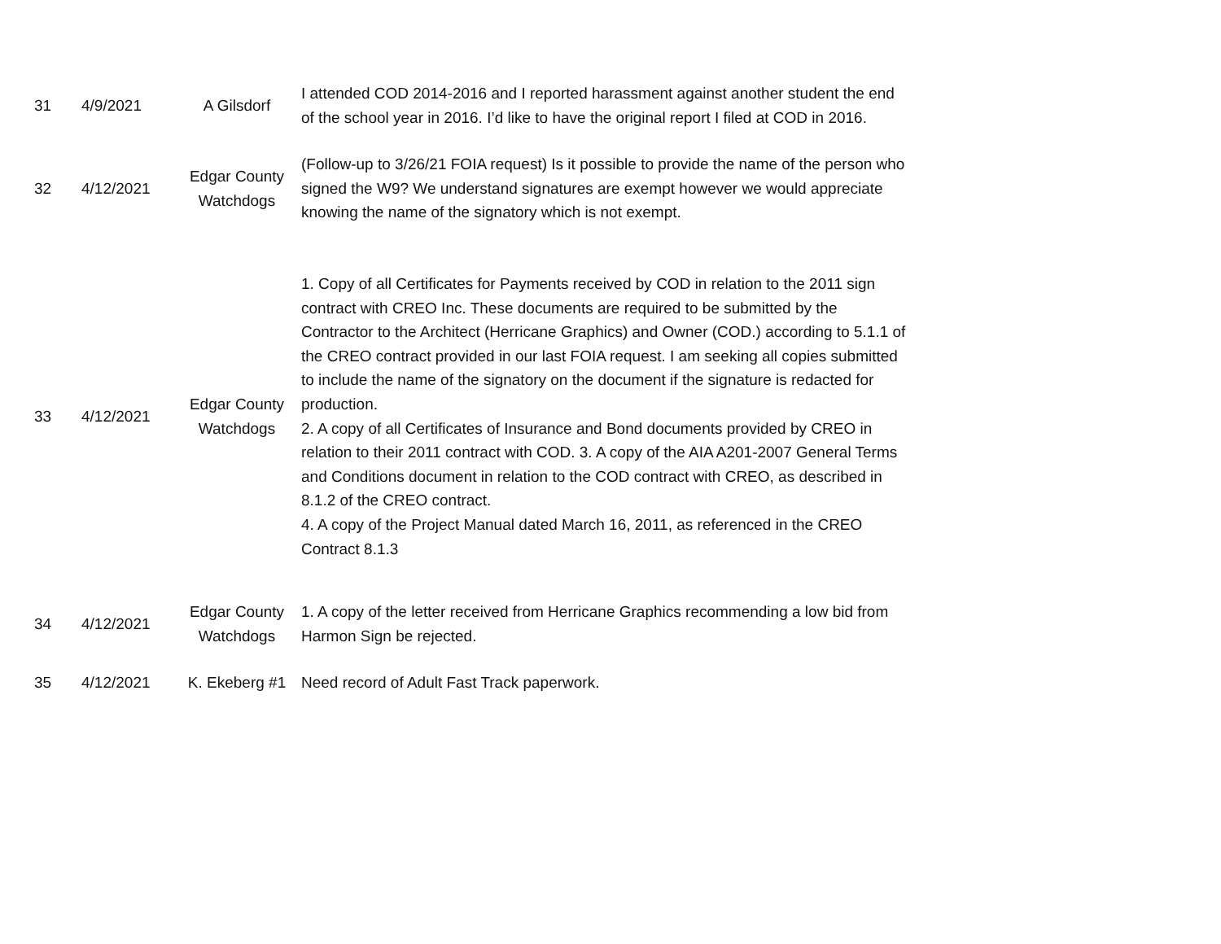| 31 | 4/9/2021 | A Gilsdorf | I attended COD 2014-2016 and I reported harassment against another student the end of the school year in 2016. I’d like to have the original report I filed at COD in 2016. |
| 32 | 4/12/2021 | Edgar County Watchdogs | (Follow-up to 3/26/21 FOIA request) Is it possible to provide the name of the person who signed the W9? We understand signatures are exempt however we would appreciate knowing the name of the signatory which is not exempt. |
| 33 | 4/12/2021 | Edgar County Watchdogs | 1. Copy of all Certificates for Payments received by COD in relation to the 2011 sign contract with CREO Inc. These documents are required to be submitted by the Contractor to the Architect (Herricane Graphics) and Owner (COD.) according to 5.1.1 of the CREO contract provided in our last FOIA request. I am seeking all copies submitted to include the name of the signatory on the document if the signature is redacted for production. 2. A copy of all Certificates of Insurance and Bond documents provided by CREO in relation to their 2011 contract with COD. 3. A copy of the AIA A201-2007 General Terms and Conditions document in relation to the COD contract with CREO, as described in 8.1.2 of the CREO contract. 4. A copy of the Project Manual dated March 16, 2011, as referenced in the CREO Contract 8.1.3 |
| 34 | 4/12/2021 | Edgar County Watchdogs | 1. A copy of the letter received from Herricane Graphics recommending a low bid from Harmon Sign be rejected. |
| 35 | 4/12/2021 | K. Ekeberg #1 | Need record of Adult Fast Track paperwork. |